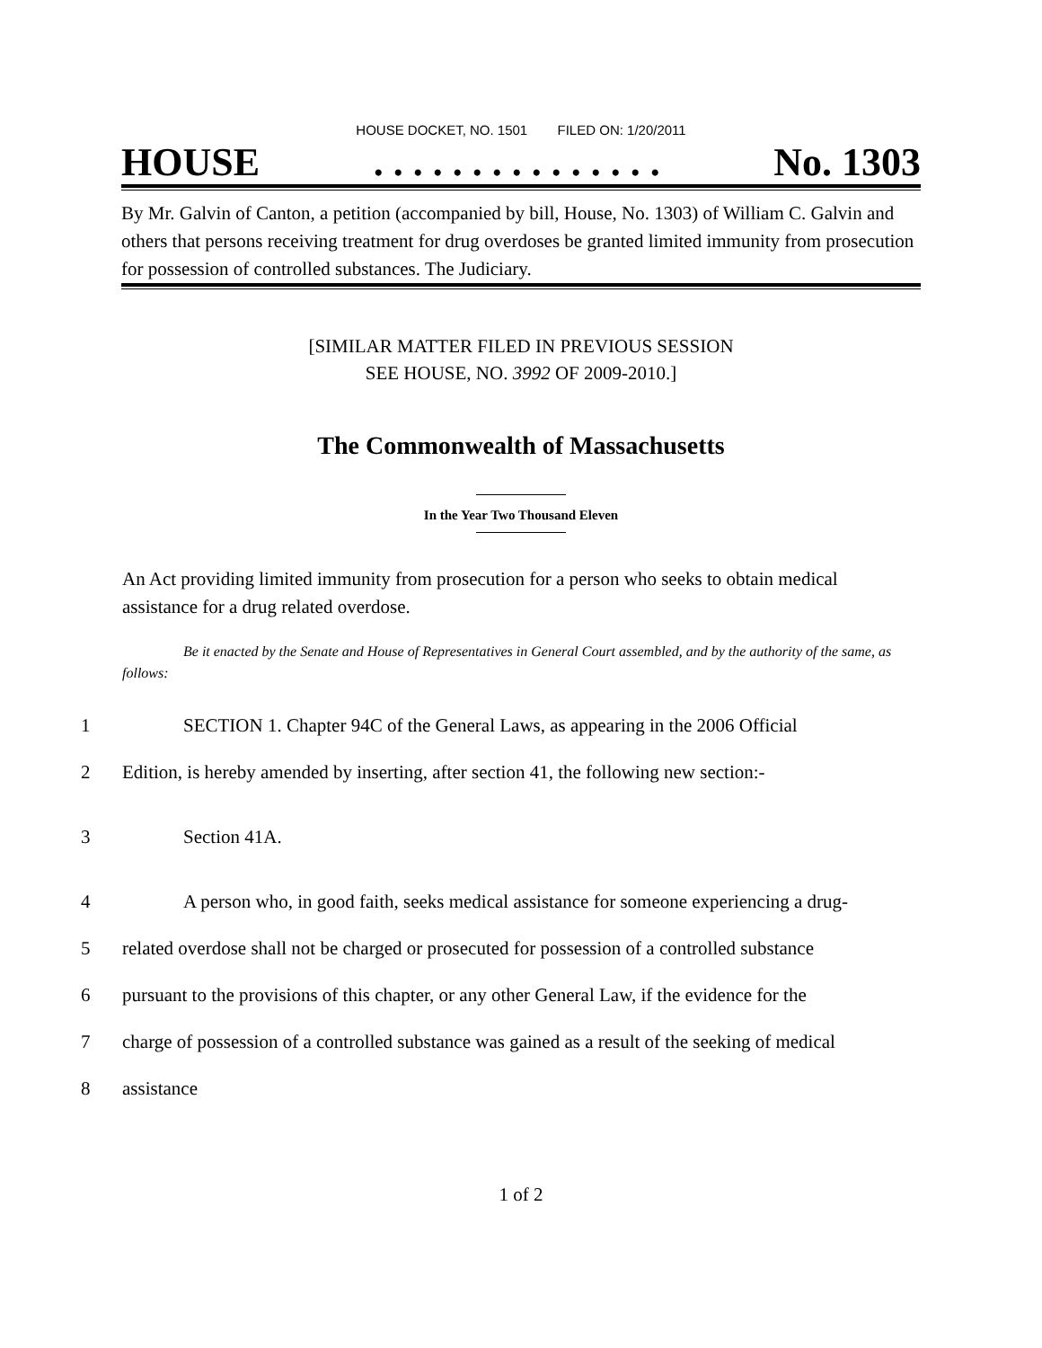HOUSE DOCKET, NO. 1501 FILED ON: 1/20/2011
HOUSE. . . . . . . . . . . . . . . No. 1303
By Mr. Galvin of Canton, a petition (accompanied by bill, House, No. 1303) of William C. Galvin and others that persons receiving treatment for drug overdoses be granted limited immunity from prosecution for possession of controlled substances. The Judiciary.
[SIMILAR MATTER FILED IN PREVIOUS SESSION
SEE HOUSE, NO. 3992 OF 2009-2010.]
The Commonwealth of Massachusetts
In the Year Two Thousand Eleven
An Act providing limited immunity from prosecution for a person who seeks to obtain medical assistance for a drug related overdose.
Be it enacted by the Senate and House of Representatives in General Court assembled, and by the authority of the same, as follows:
1 SECTION 1. Chapter 94C of the General Laws, as appearing in the 2006 Official
2 Edition, is hereby amended by inserting, after section 41, the following new section:-
3 Section 41A.
4 A person who, in good faith, seeks medical assistance for someone experiencing a drug-
5 related overdose shall not be charged or prosecuted for possession of a controlled substance
6 pursuant to the provisions of this chapter, or any other General Law, if the evidence for the
7 charge of possession of a controlled substance was gained as a result of the seeking of medical
8 assistance
1 of 2